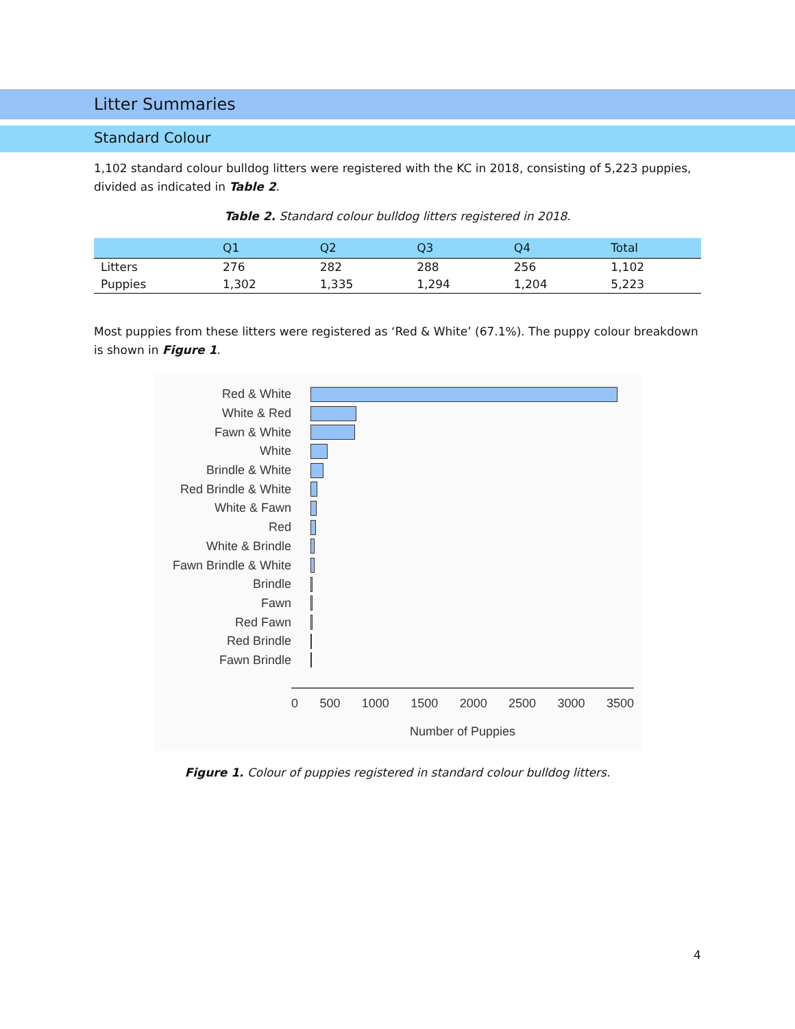Litter Summaries
Standard Colour
1,102 standard colour bulldog litters were registered with the KC in 2018, consisting of 5,223 puppies, divided as indicated in Table 2.
Table 2. Standard colour bulldog litters registered in 2018.
| | Q1 | Q2 | Q3 | Q4 | Total |
| --- | --- | --- | --- | --- | --- |
| Litters | 276 | 282 | 288 | 256 | 1,102 |
| Puppies | 1,302 | 1,335 | 1,294 | 1,204 | 5,223 |
Most puppies from these litters were registered as ‘Red & White’ (67.1%). The puppy colour breakdown is shown in Figure 1.
Red & White
White & Red
Fawn & White
White
Brindle & White
Red Brindle & White
White & Fawn
Red
White & Brindle
Fawn Brindle & White
Brindle
Fawn
Red Fawn
Red Brindle
Fawn Brindle
0 500 1000 1500 2000 2500 3000 3500
Number of Puppies
Figure 1. Colour of puppies registered in standard colour bulldog litters.
4